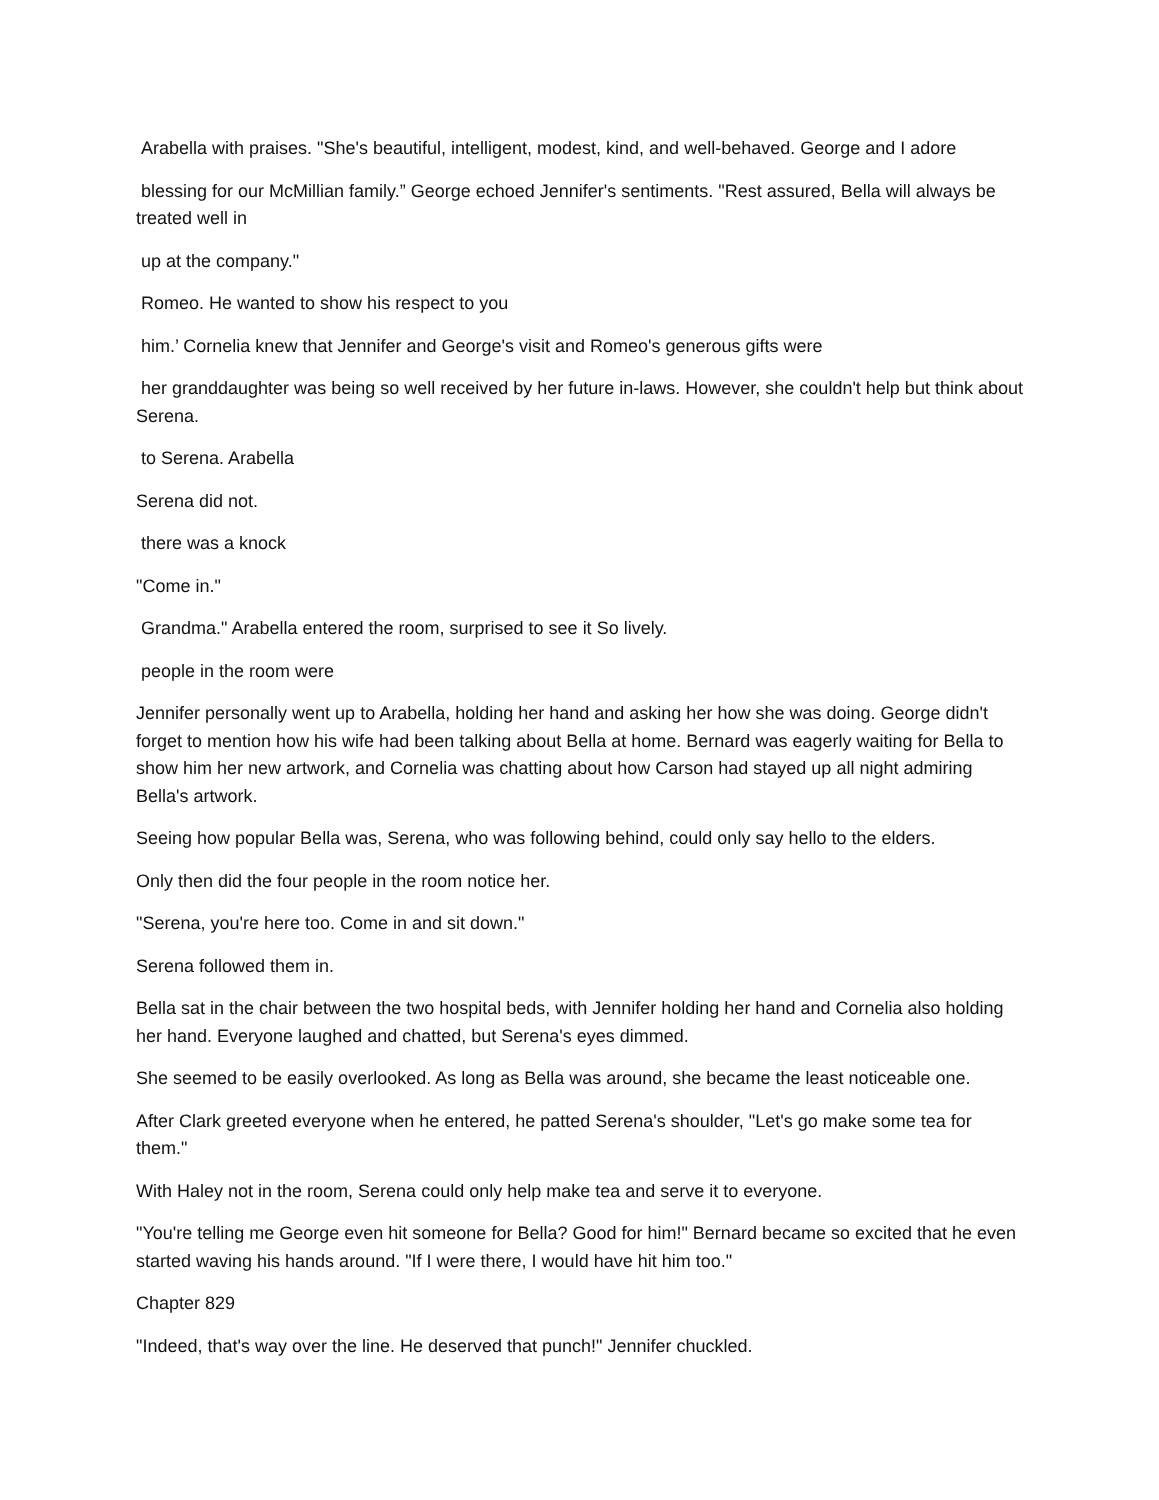Arabella with praises. "She's beautiful, intelligent, modest, kind, and well-behaved. George and I adore
blessing for our McMillian family.” George echoed Jennifer's sentiments. "Rest assured, Bella will always be treated well in
up at the company."
Romeo. He wanted to show his respect to you
him.’ Cornelia knew that Jennifer and George's visit and Romeo's generous gifts were
her granddaughter was being so well received by her future in-laws. However, she couldn't help but think about Serena.
to Serena. Arabella
Serena did not.
there was a knock
"Come in."
Grandma." Arabella entered the room, surprised to see it So lively.
people in the room were
Jennifer personally went up to Arabella, holding her hand and asking her how she was doing. George didn't forget to mention how his wife had been talking about Bella at home. Bernard was eagerly waiting for Bella to show him her new artwork, and Cornelia was chatting about how Carson had stayed up all night admiring Bella's artwork.
Seeing how popular Bella was, Serena, who was following behind, could only say hello to the elders.
Only then did the four people in the room notice her.
"Serena, you're here too. Come in and sit down."
Serena followed them in.
Bella sat in the chair between the two hospital beds, with Jennifer holding her hand and Cornelia also holding her hand. Everyone laughed and chatted, but Serena's eyes dimmed.
She seemed to be easily overlooked. As long as Bella was around, she became the least noticeable one.
After Clark greeted everyone when he entered, he patted Serena's shoulder, "Let's go make some tea for them."
With Haley not in the room, Serena could only help make tea and serve it to everyone.
"You're telling me George even hit someone for Bella? Good for him!" Bernard became so excited that he even started waving his hands around. "If I were there, I would have hit him too."
Chapter 829
"Indeed, that's way over the line. He deserved that punch!" Jennifer chuckled.